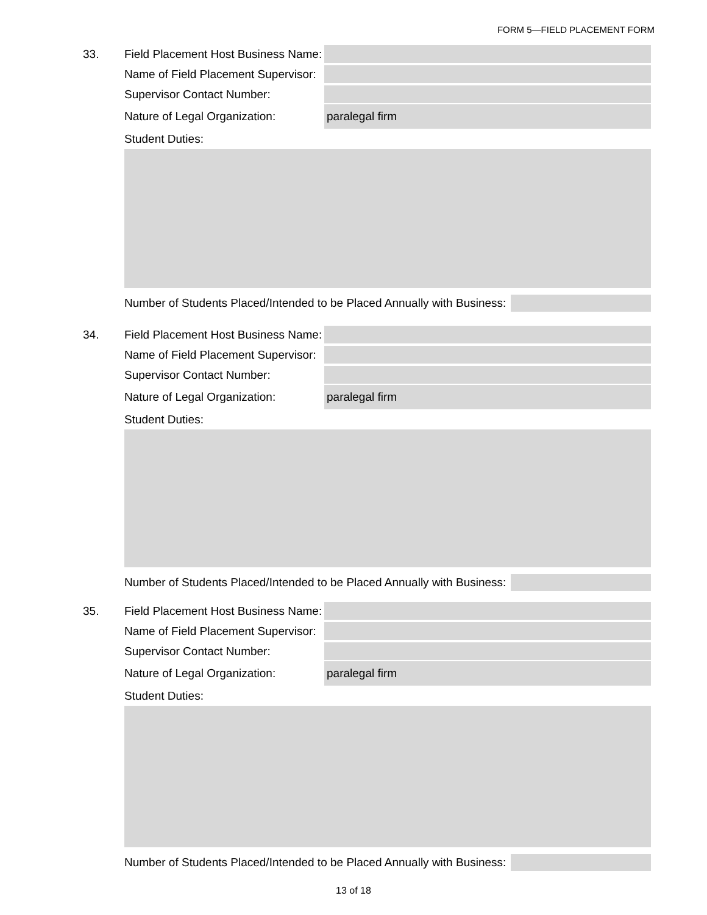FORM 5—FIELD PLACEMENT FORM
33. Field Placement Host Business Name:
Name of Field Placement Supervisor:
Supervisor Contact Number:
Nature of Legal Organization: paralegal firm
Student Duties:
Number of Students Placed/Intended to be Placed Annually with Business:
34. Field Placement Host Business Name:
Name of Field Placement Supervisor:
Supervisor Contact Number:
Nature of Legal Organization: paralegal firm
Student Duties:
Number of Students Placed/Intended to be Placed Annually with Business:
35. Field Placement Host Business Name:
Name of Field Placement Supervisor:
Supervisor Contact Number:
Nature of Legal Organization: paralegal firm
Student Duties:
Number of Students Placed/Intended to be Placed Annually with Business:
13 of 18